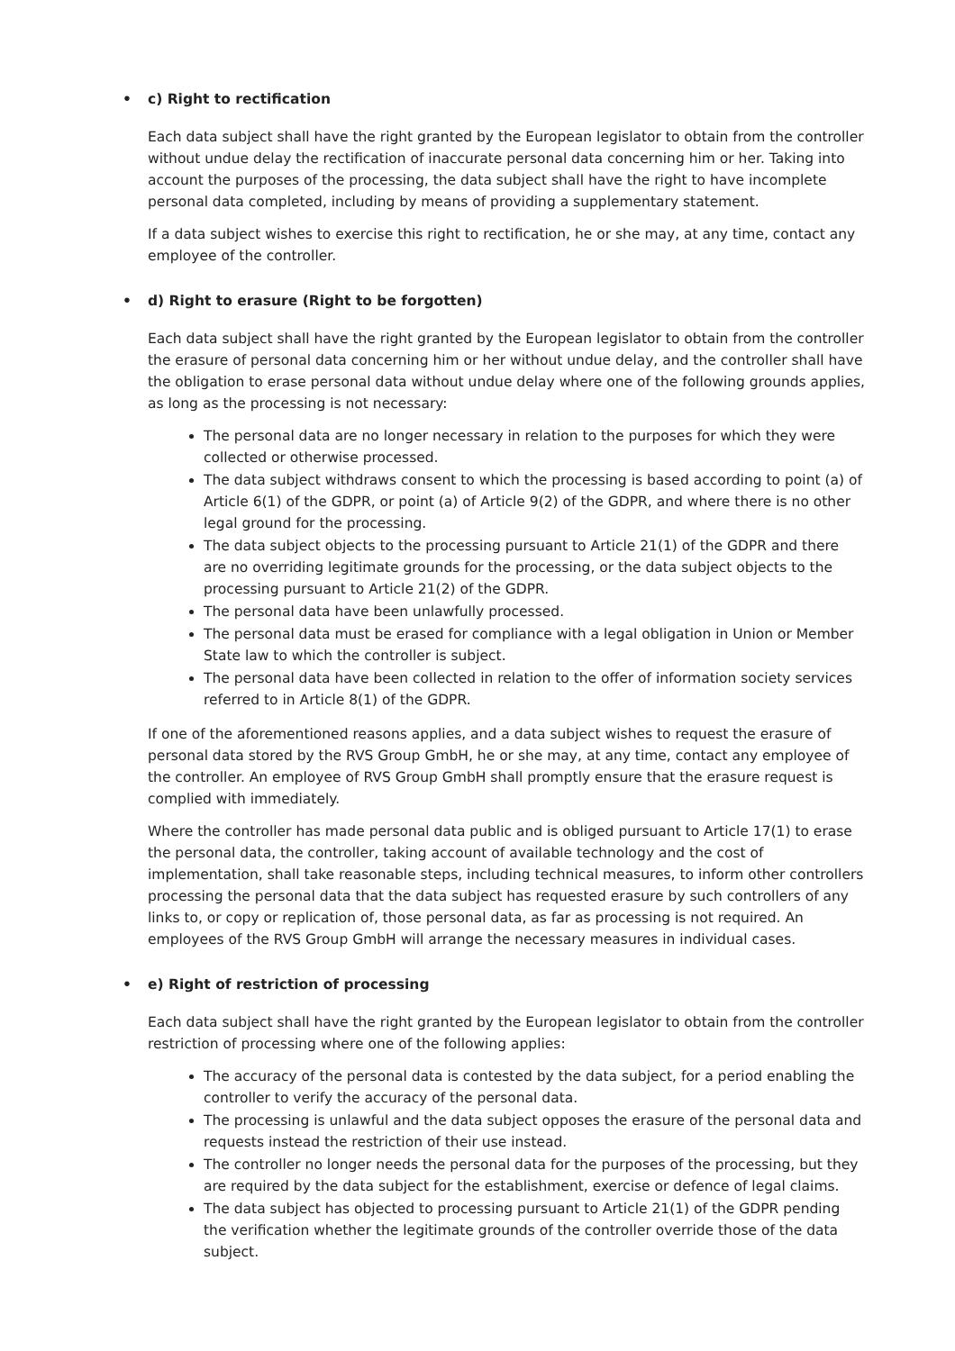• c) Right to rectification
Each data subject shall have the right granted by the European legislator to obtain from the controller without undue delay the rectification of inaccurate personal data concerning him or her. Taking into account the purposes of the processing, the data subject shall have the right to have incomplete personal data completed, including by means of providing a supplementary statement.
If a data subject wishes to exercise this right to rectification, he or she may, at any time, contact any employee of the controller.
• d) Right to erasure (Right to be forgotten)
Each data subject shall have the right granted by the European legislator to obtain from the controller the erasure of personal data concerning him or her without undue delay, and the controller shall have the obligation to erase personal data without undue delay where one of the following grounds applies, as long as the processing is not necessary:
The personal data are no longer necessary in relation to the purposes for which they were collected or otherwise processed.
The data subject withdraws consent to which the processing is based according to point (a) of Article 6(1) of the GDPR, or point (a) of Article 9(2) of the GDPR, and where there is no other legal ground for the processing.
The data subject objects to the processing pursuant to Article 21(1) of the GDPR and there are no overriding legitimate grounds for the processing, or the data subject objects to the processing pursuant to Article 21(2) of the GDPR.
The personal data have been unlawfully processed.
The personal data must be erased for compliance with a legal obligation in Union or Member State law to which the controller is subject.
The personal data have been collected in relation to the offer of information society services referred to in Article 8(1) of the GDPR.
If one of the aforementioned reasons applies, and a data subject wishes to request the erasure of personal data stored by the RVS Group GmbH, he or she may, at any time, contact any employee of the controller. An employee of RVS Group GmbH shall promptly ensure that the erasure request is complied with immediately.
Where the controller has made personal data public and is obliged pursuant to Article 17(1) to erase the personal data, the controller, taking account of available technology and the cost of implementation, shall take reasonable steps, including technical measures, to inform other controllers processing the personal data that the data subject has requested erasure by such controllers of any links to, or copy or replication of, those personal data, as far as processing is not required. An employees of the RVS Group GmbH will arrange the necessary measures in individual cases.
• e) Right of restriction of processing
Each data subject shall have the right granted by the European legislator to obtain from the controller restriction of processing where one of the following applies:
The accuracy of the personal data is contested by the data subject, for a period enabling the controller to verify the accuracy of the personal data.
The processing is unlawful and the data subject opposes the erasure of the personal data and requests instead the restriction of their use instead.
The controller no longer needs the personal data for the purposes of the processing, but they are required by the data subject for the establishment, exercise or defence of legal claims.
The data subject has objected to processing pursuant to Article 21(1) of the GDPR pending the verification whether the legitimate grounds of the controller override those of the data subject.